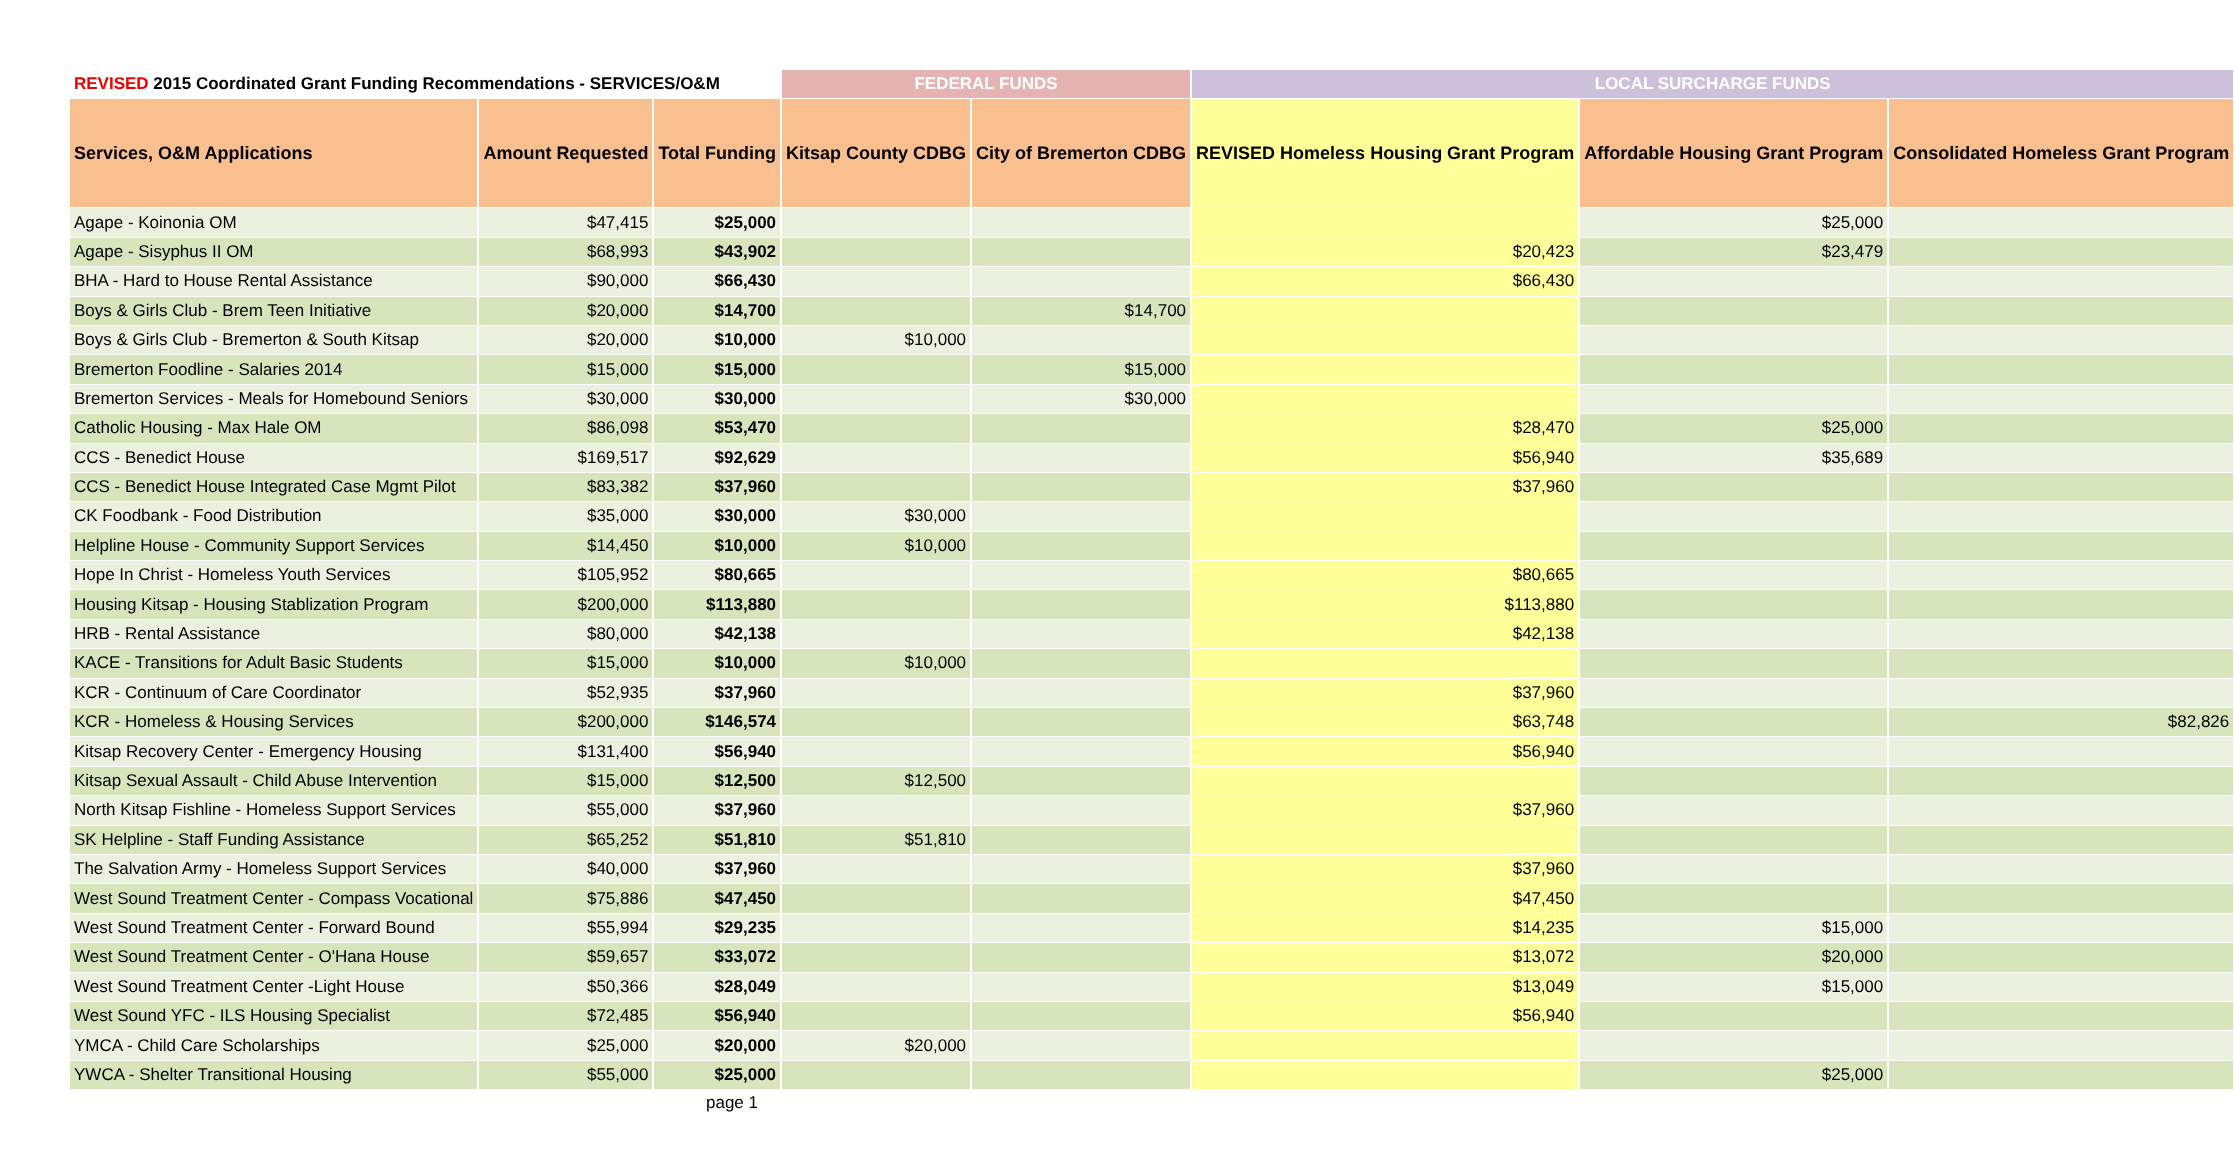| REVISED 2015 Coordinated Grant Funding Recommendations - SERVICES/O&M | | | FEDERAL FUNDS | | LOCAL SURCHARGE FUNDS | | |
| --- | --- | --- | --- | --- | --- | --- | --- |
| Services, O&M Applications | Amount Requested | Total Funding | Kitsap County CDBG | City of Bremerton CDBG | REVISED Homeless Housing Grant Program | Affordable Housing Grant Program | Consolidated Homeless Grant Program |
| Agape - Koinonia OM | $47,415 | $25,000 | | | | $25,000 | |
| Agape - Sisyphus II OM | $68,993 | $43,902 | | | $20,423 | $23,479 | |
| BHA - Hard to House Rental Assistance | $90,000 | $66,430 | | | $66,430 | | |
| Boys & Girls Club - Brem Teen Initiative | $20,000 | $14,700 | | $14,700 | | | |
| Boys & Girls Club - Bremerton & South Kitsap | $20,000 | $10,000 | $10,000 | | | | |
| Bremerton Foodline - Salaries 2014 | $15,000 | $15,000 | | $15,000 | | | |
| Bremerton Services - Meals for Homebound Seniors | $30,000 | $30,000 | | $30,000 | | | |
| Catholic Housing - Max Hale OM | $86,098 | $53,470 | | | $28,470 | $25,000 | |
| CCS - Benedict House | $169,517 | $92,629 | | | $56,940 | $35,689 | |
| CCS - Benedict House Integrated Case Mgmt Pilot | $83,382 | $37,960 | | | $37,960 | | |
| CK Foodbank - Food Distribution | $35,000 | $30,000 | $30,000 | | | | |
| Helpline House - Community Support Services | $14,450 | $10,000 | $10,000 | | | | |
| Hope In Christ - Homeless Youth Services | $105,952 | $80,665 | | | $80,665 | | |
| Housing Kitsap - Housing Stablization Program | $200,000 | $113,880 | | | $113,880 | | |
| HRB - Rental Assistance | $80,000 | $42,138 | | | $42,138 | | |
| KACE - Transitions for Adult Basic Students | $15,000 | $10,000 | $10,000 | | | | |
| KCR - Continuum of Care Coordinator | $52,935 | $37,960 | | | $37,960 | | |
| KCR - Homeless & Housing Services | $200,000 | $146,574 | | | $63,748 | | $82,826 |
| Kitsap Recovery Center - Emergency Housing | $131,400 | $56,940 | | | $56,940 | | |
| Kitsap Sexual Assault - Child Abuse Intervention | $15,000 | $12,500 | $12,500 | | | | |
| North Kitsap Fishline - Homeless Support Services | $55,000 | $37,960 | | | $37,960 | | |
| SK Helpline - Staff Funding Assistance | $65,252 | $51,810 | $51,810 | | | | |
| The Salvation Army - Homeless Support Services | $40,000 | $37,960 | | | $37,960 | | |
| West Sound Treatment Center - Compass Vocational | $75,886 | $47,450 | | | $47,450 | | |
| West Sound Treatment Center - Forward Bound | $55,994 | $29,235 | | | $14,235 | $15,000 | |
| West Sound Treatment Center - O'Hana House | $59,657 | $33,072 | | | $13,072 | $20,000 | |
| West Sound Treatment Center -Light House | $50,366 | $28,049 | | | $13,049 | $15,000 | |
| West Sound YFC - ILS Housing Specialist | $72,485 | $56,940 | | | $56,940 | | |
| YMCA - Child Care Scholarships | $25,000 | $20,000 | $20,000 | | | | |
| YWCA - Shelter Transitional Housing | $55,000 | $25,000 | | | | $25,000 | |
page 1